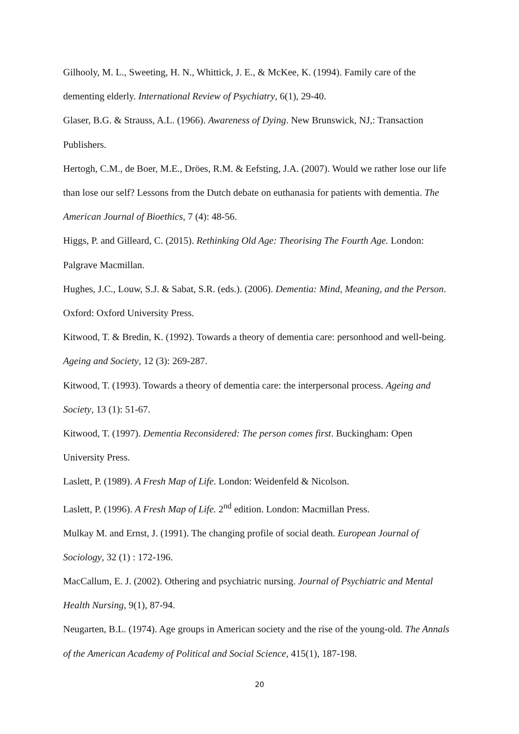Gilhooly, M. L., Sweeting, H. N., Whittick, J. E., & McKee, K. (1994). Family care of the dementing elderly. International Review of Psychiatry, 6(1), 29-40.
Glaser, B.G. & Strauss, A.L. (1966). Awareness of Dying. New Brunswick, NJ,: Transaction Publishers.
Hertogh, C.M., de Boer, M.E., Dröes, R.M. & Eefsting, J.A. (2007). Would we rather lose our life than lose our self? Lessons from the Dutch debate on euthanasia for patients with dementia. The American Journal of Bioethics, 7 (4): 48-56.
Higgs, P. and Gilleard, C. (2015). Rethinking Old Age: Theorising The Fourth Age. London: Palgrave Macmillan.
Hughes, J.C., Louw, S.J. & Sabat, S.R. (eds.). (2006). Dementia: Mind, Meaning, and the Person. Oxford: Oxford University Press.
Kitwood, T. & Bredin, K. (1992). Towards a theory of dementia care: personhood and well-being. Ageing and Society, 12 (3): 269-287.
Kitwood, T. (1993). Towards a theory of dementia care: the interpersonal process. Ageing and Society, 13 (1): 51-67.
Kitwood, T. (1997). Dementia Reconsidered: The person comes first. Buckingham: Open University Press.
Laslett, P. (1989). A Fresh Map of Life. London: Weidenfeld & Nicolson.
Laslett, P. (1996). A Fresh Map of Life. 2<sup>nd</sup> edition. London: Macmillan Press.
Mulkay M. and Ernst, J. (1991). The changing profile of social death. European Journal of Sociology, 32 (1) : 172-196.
MacCallum, E. J. (2002). Othering and psychiatric nursing. Journal of Psychiatric and Mental Health Nursing, 9(1), 87-94.
Neugarten, B.L. (1974). Age groups in American society and the rise of the young-old. The Annals of the American Academy of Political and Social Science, 415(1), 187-198.
20